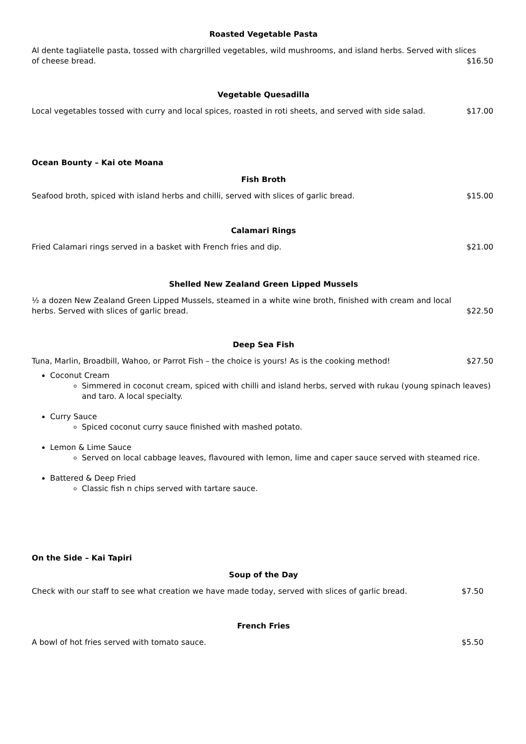Roasted Vegetable Pasta
Al dente tagliatelle pasta, tossed with chargrilled vegetables, wild mushrooms, and island herbs. Served with slices
of cheese bread. $16.50
Vegetable Quesadilla
Local vegetables tossed with curry and local spices, roasted in roti sheets, and served with side salad. $17.00
Ocean Bounty – Kai ote Moana
Fish Broth
Seafood broth, spiced with island herbs and chilli, served with slices of garlic bread. $15.00
Calamari Rings
Fried Calamari rings served in a basket with French fries and dip. $21.00
Shelled New Zealand Green Lipped Mussels
½ a dozen New Zealand Green Lipped Mussels, steamed in a white wine broth, finished with cream and local
herbs. Served with slices of garlic bread. $22.50
Deep Sea Fish
Tuna, Marlin, Broadbill, Wahoo, or Parrot Fish – the choice is yours! As is the cooking method! $27.50
Coconut Cream
Simmered in coconut cream, spiced with chilli and island herbs, served with rukau (young spinach leaves) and taro. A local specialty.
Curry Sauce
Spiced coconut curry sauce finished with mashed potato.
Lemon & Lime Sauce
Served on local cabbage leaves, flavoured with lemon, lime and caper sauce served with steamed rice.
Battered & Deep Fried
Classic fish n chips served with tartare sauce.
On the Side – Kai Tapiri
Soup of the Day
Check with our staff to see what creation we have made today, served with slices of garlic bread. $7.50
French Fries
A bowl of hot fries served with tomato sauce. $5.50